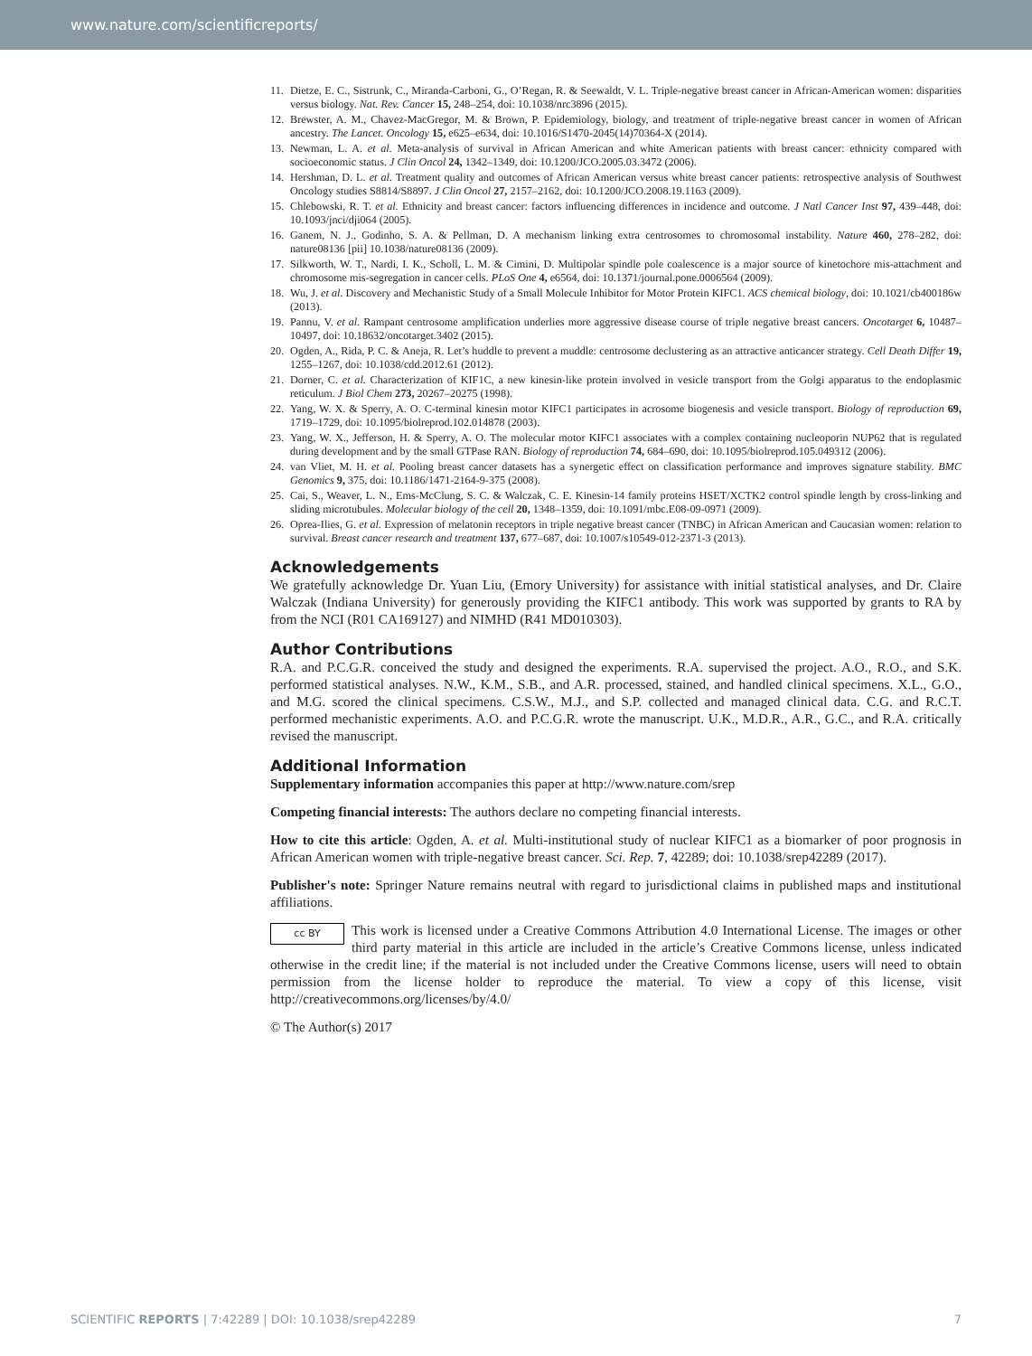www.nature.com/scientificreports/
11. Dietze, E. C., Sistrunk, C., Miranda-Carboni, G., O’Regan, R. & Seewaldt, V. L. Triple-negative breast cancer in African-American women: disparities versus biology. Nat. Rev. Cancer 15, 248–254, doi: 10.1038/nrc3896 (2015).
12. Brewster, A. M., Chavez-MacGregor, M. & Brown, P. Epidemiology, biology, and treatment of triple-negative breast cancer in women of African ancestry. The Lancet. Oncology 15, e625–e634, doi: 10.1016/S1470-2045(14)70364-X (2014).
13. Newman, L. A. et al. Meta-analysis of survival in African American and white American patients with breast cancer: ethnicity compared with socioeconomic status. J Clin Oncol 24, 1342–1349, doi: 10.1200/JCO.2005.03.3472 (2006).
14. Hershman, D. L. et al. Treatment quality and outcomes of African American versus white breast cancer patients: retrospective analysis of Southwest Oncology studies S8814/S8897. J Clin Oncol 27, 2157–2162, doi: 10.1200/JCO.2008.19.1163 (2009).
15. Chlebowski, R. T. et al. Ethnicity and breast cancer: factors influencing differences in incidence and outcome. J Natl Cancer Inst 97, 439–448, doi: 10.1093/jnci/dji064 (2005).
16. Ganem, N. J., Godinho, S. A. & Pellman, D. A mechanism linking extra centrosomes to chromosomal instability. Nature 460, 278–282, doi: nature08136 [pii] 10.1038/nature08136 (2009).
17. Silkworth, W. T., Nardi, I. K., Scholl, L. M. & Cimini, D. Multipolar spindle pole coalescence is a major source of kinetochore mis-attachment and chromosome mis-segregation in cancer cells. PLoS One 4, e6564, doi: 10.1371/journal.pone.0006564 (2009).
18. Wu, J. et al. Discovery and Mechanistic Study of a Small Molecule Inhibitor for Motor Protein KIFC1. ACS chemical biology, doi: 10.1021/cb400186w (2013).
19. Pannu, V. et al. Rampant centrosome amplification underlies more aggressive disease course of triple negative breast cancers. Oncotarget 6, 10487–10497, doi: 10.18632/oncotarget.3402 (2015).
20. Ogden, A., Rida, P. C. & Aneja, R. Let’s huddle to prevent a muddle: centrosome declustering as an attractive anticancer strategy. Cell Death Differ 19, 1255–1267, doi: 10.1038/cdd.2012.61 (2012).
21. Dorner, C. et al. Characterization of KIF1C, a new kinesin-like protein involved in vesicle transport from the Golgi apparatus to the endoplasmic reticulum. J Biol Chem 273, 20267–20275 (1998).
22. Yang, W. X. & Sperry, A. O. C-terminal kinesin motor KIFC1 participates in acrosome biogenesis and vesicle transport. Biology of reproduction 69, 1719–1729, doi: 10.1095/biolreprod.102.014878 (2003).
23. Yang, W. X., Jefferson, H. & Sperry, A. O. The molecular motor KIFC1 associates with a complex containing nucleoporin NUP62 that is regulated during development and by the small GTPase RAN. Biology of reproduction 74, 684–690, doi: 10.1095/biolreprod.105.049312 (2006).
24. van Vliet, M. H. et al. Pooling breast cancer datasets has a synergetic effect on classification performance and improves signature stability. BMC Genomics 9, 375, doi: 10.1186/1471-2164-9-375 (2008).
25. Cai, S., Weaver, L. N., Ems-McClung, S. C. & Walczak, C. E. Kinesin-14 family proteins HSET/XCTK2 control spindle length by cross-linking and sliding microtubules. Molecular biology of the cell 20, 1348–1359, doi: 10.1091/mbc.E08-09-0971 (2009).
26. Oprea-Ilies, G. et al. Expression of melatonin receptors in triple negative breast cancer (TNBC) in African American and Caucasian women: relation to survival. Breast cancer research and treatment 137, 677–687, doi: 10.1007/s10549-012-2371-3 (2013).
Acknowledgements
We gratefully acknowledge Dr. Yuan Liu, (Emory University) for assistance with initial statistical analyses, and Dr. Claire Walczak (Indiana University) for generously providing the KIFC1 antibody. This work was supported by grants to RA by from the NCI (R01 CA169127) and NIMHD (R41 MD010303).
Author Contributions
R.A. and P.C.G.R. conceived the study and designed the experiments. R.A. supervised the project. A.O., R.O., and S.K. performed statistical analyses. N.W., K.M., S.B., and A.R. processed, stained, and handled clinical specimens. X.L., G.O., and M.G. scored the clinical specimens. C.S.W., M.J., and S.P. collected and managed clinical data. C.G. and R.C.T. performed mechanistic experiments. A.O. and P.C.G.R. wrote the manuscript. U.K., M.D.R., A.R., G.C., and R.A. critically revised the manuscript.
Additional Information
Supplementary information accompanies this paper at http://www.nature.com/srep
Competing financial interests: The authors declare no competing financial interests.
How to cite this article: Ogden, A. et al. Multi-institutional study of nuclear KIFC1 as a biomarker of poor prognosis in African American women with triple-negative breast cancer. Sci. Rep. 7, 42289; doi: 10.1038/srep42289 (2017).
Publisher's note: Springer Nature remains neutral with regard to jurisdictional claims in published maps and institutional affiliations.
cc BY This work is licensed under a Creative Commons Attribution 4.0 International License. The images or other third party material in this article are included in the article’s Creative Commons license, unless indicated otherwise in the credit line; if the material is not included under the Creative Commons license, users will need to obtain permission from the license holder to reproduce the material. To view a copy of this license, visit http://creativecommons.org/licenses/by/4.0/
© The Author(s) 2017
SCIENTIFIC REPORTS | 7:42289 | DOI: 10.1038/srep42289 7